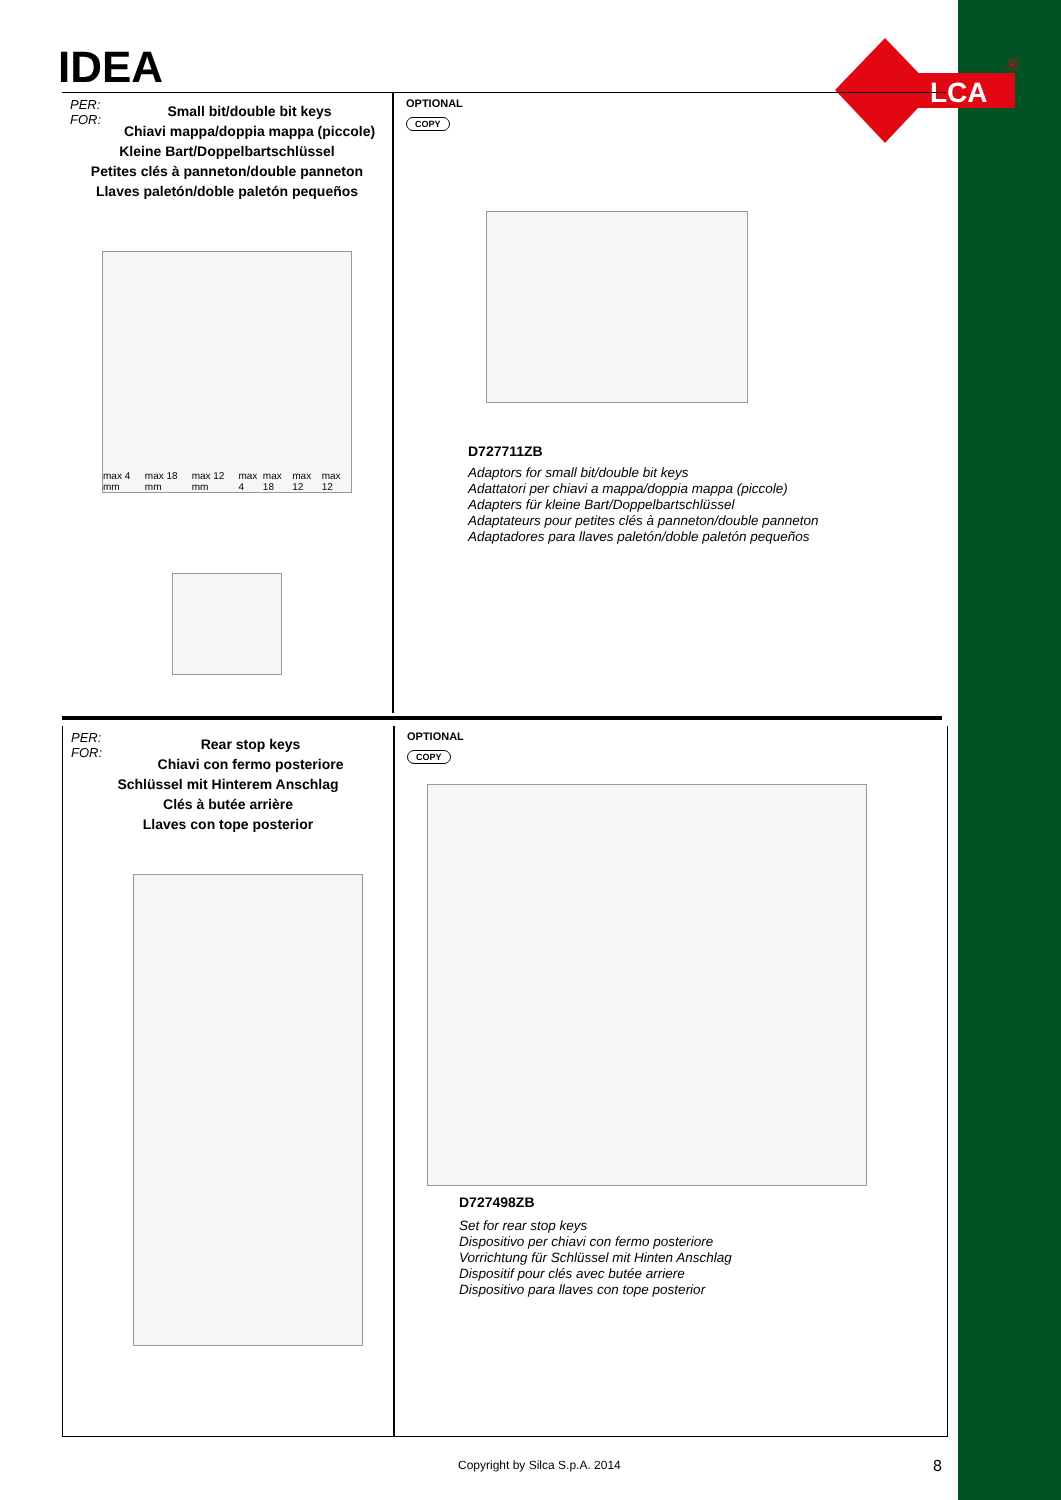IDEA
LCA
®
PER:
FOR:
Small bit/double bit keys
Chiavi mappa/doppia mappa (piccole)
Kleine Bart/Doppelbartschlüssel
Petites clés à panneton/double panneton
Llaves paletón/doble paletón pequeños
max 4 mm max 18 mm max 12 mm max 4 max 18 max 12 max 12
OPTIONAL
COPY
D727711ZB
Adaptors for small bit/double bit keys
Adattatori per chiavi a mappa/doppia mappa (piccole)
Adapters für kleine Bart/Doppelbartschlüssel
Adaptateurs pour petites clés à panneton/double panneton
Adaptadores para llaves paletón/doble paletón pequeños
PER:
FOR:
Rear stop keys
Chiavi con fermo posteriore
Schlüssel mit Hinterem Anschlag
Clés à butée arrière
Llaves con tope posterior
OPTIONAL
COPY
D727498ZB
Set for rear stop keys
Dispositivo per chiavi con fermo posteriore
Vorrichtung für Schlüssel mit Hinten Anschlag
Dispositif pour clés avec butée arriere
Dispositivo para llaves con tope posterior
Copyright by Silca S.p.A. 2014 8